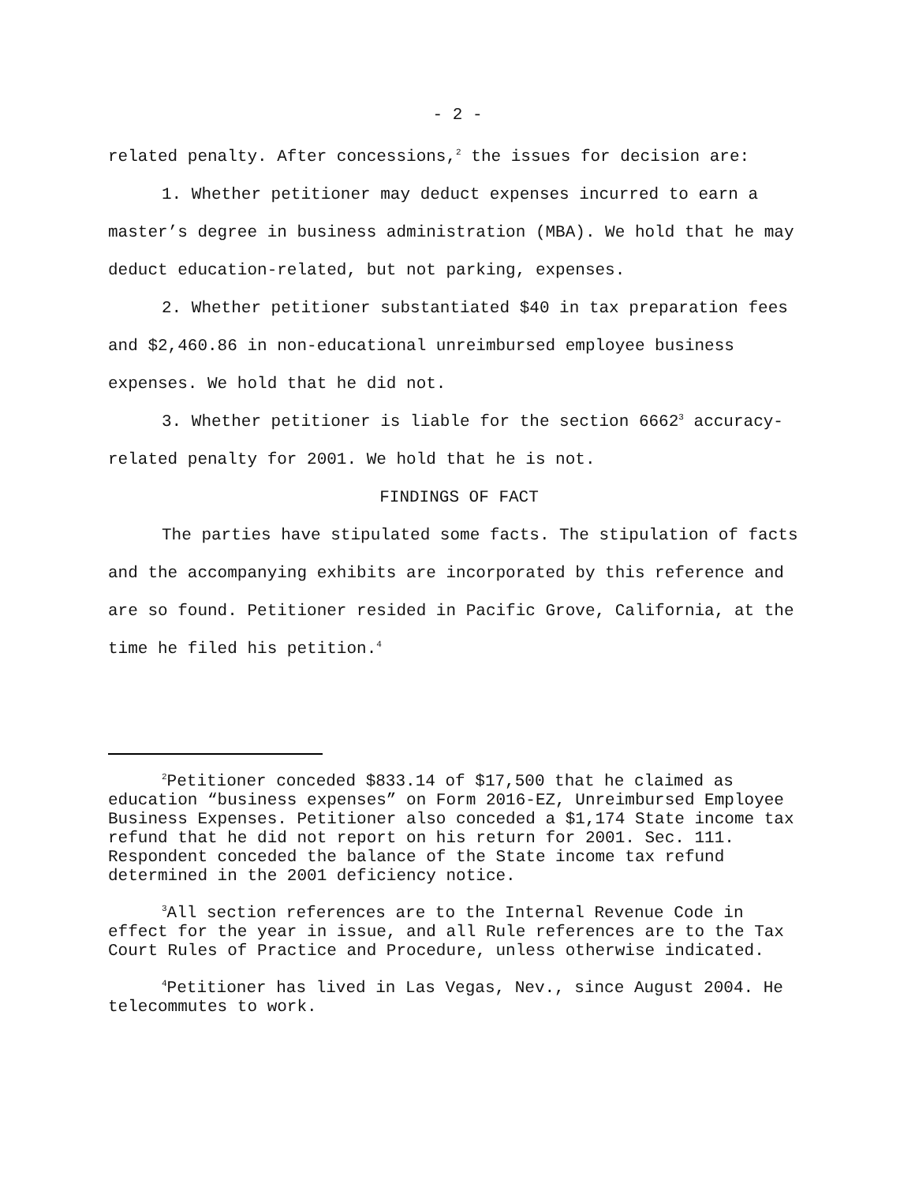- 2 -
related penalty. After concessions,<sup>2</sup> the issues for decision are:
1. Whether petitioner may deduct expenses incurred to earn a master’s degree in business administration (MBA). We hold that he may deduct education-related, but not parking, expenses.
2. Whether petitioner substantiated $40 in tax preparation fees and $2,460.86 in non-educational unreimbursed employee business expenses. We hold that he did not.
3. Whether petitioner is liable for the section 6662<sup>3</sup> accuracy-related penalty for 2001. We hold that he is not.
FINDINGS OF FACT
The parties have stipulated some facts. The stipulation of facts and the accompanying exhibits are incorporated by this reference and are so found. Petitioner resided in Pacific Grove, California, at the time he filed his petition.<sup>4</sup>
<sup>2</sup> Petitioner conceded $833.14 of $17,500 that he claimed as education “business expenses” on Form 2016-EZ, Unreimbursed Employee Business Expenses. Petitioner also conceded a $1,174 State income tax refund that he did not report on his return for 2001. Sec. 111. Respondent conceded the balance of the State income tax refund determined in the 2001 deficiency notice.
<sup>3</sup> All section references are to the Internal Revenue Code in effect for the year in issue, and all Rule references are to the Tax Court Rules of Practice and Procedure, unless otherwise indicated.
<sup>4</sup> Petitioner has lived in Las Vegas, Nev., since August 2004. He telecommutes to work.